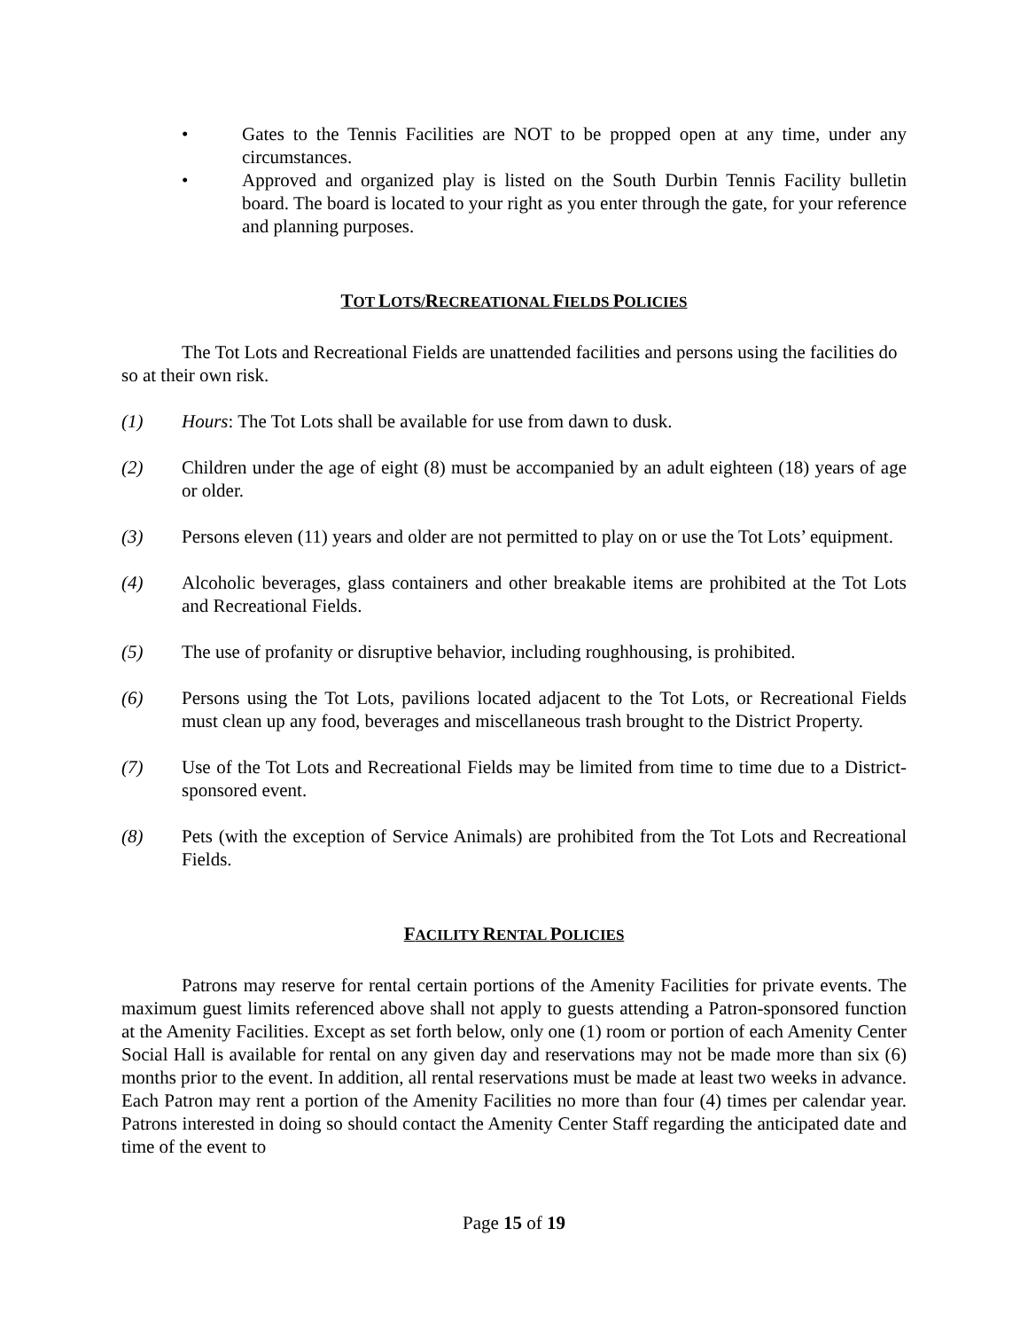• Gates to the Tennis Facilities are NOT to be propped open at any time, under any circumstances.
• Approved and organized play is listed on the South Durbin Tennis Facility bulletin board. The board is located to your right as you enter through the gate, for your reference and planning purposes.
TOT LOTS/RECREATIONAL FIELDS POLICIES
The Tot Lots and Recreational Fields are unattended facilities and persons using the facilities do so at their own risk.
(1) Hours: The Tot Lots shall be available for use from dawn to dusk.
(2) Children under the age of eight (8) must be accompanied by an adult eighteen (18) years of age or older.
(3) Persons eleven (11) years and older are not permitted to play on or use the Tot Lots’ equipment.
(4) Alcoholic beverages, glass containers and other breakable items are prohibited at the Tot Lots and Recreational Fields.
(5) The use of profanity or disruptive behavior, including roughhousing, is prohibited.
(6) Persons using the Tot Lots, pavilions located adjacent to the Tot Lots, or Recreational Fields must clean up any food, beverages and miscellaneous trash brought to the District Property.
(7) Use of the Tot Lots and Recreational Fields may be limited from time to time due to a District-sponsored event.
(8) Pets (with the exception of Service Animals) are prohibited from the Tot Lots and Recreational Fields.
FACILITY RENTAL POLICIES
Patrons may reserve for rental certain portions of the Amenity Facilities for private events. The maximum guest limits referenced above shall not apply to guests attending a Patron-sponsored function at the Amenity Facilities. Except as set forth below, only one (1) room or portion of each Amenity Center Social Hall is available for rental on any given day and reservations may not be made more than six (6) months prior to the event. In addition, all rental reservations must be made at least two weeks in advance. Each Patron may rent a portion of the Amenity Facilities no more than four (4) times per calendar year. Patrons interested in doing so should contact the Amenity Center Staff regarding the anticipated date and time of the event to
Page 15 of 19